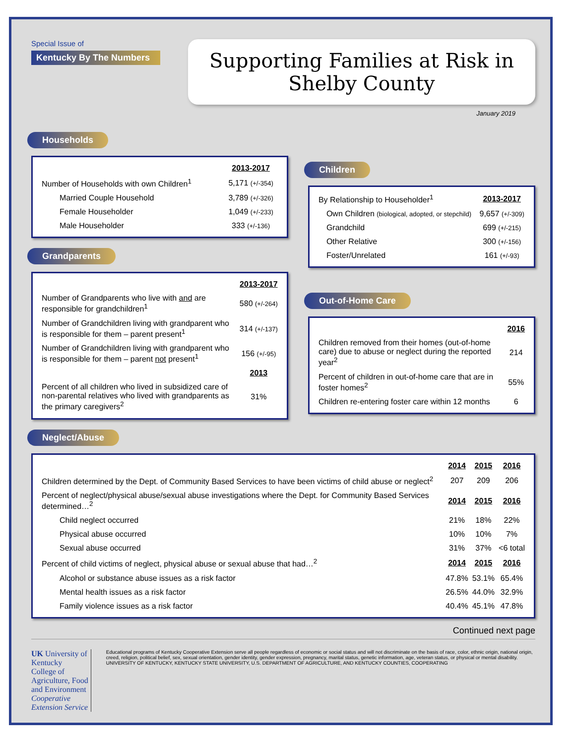Special Issue of
Kentucky By The Numbers
Supporting Families at Risk in
Shelby County
January 2019
Households
| | 2013-2017 |
| Number of Households with own Children<sup>1</sup> | 5,171 (+/-354) |
| Married Couple Household | 3,789 (+/-326) |
| Female Householder | 1,049 (+/-233) |
| Male Householder | 333 (+/-136) |
Grandparents
| | 2013-2017 |
| Number of Grandparents who live with and are responsible for grandchildren<sup>1</sup> | 580 (+/-264) |
| Number of Grandchildren living with grandparent who is responsible for them – parent present<sup>1</sup> | 314 (+/-137) |
| Number of Grandchildren living with grandparent who is responsible for them – parent not present<sup>1</sup> | 156 (+/-95) |
| | 2013 |
| Percent of all children who lived in subsidized care of non-parental relatives who lived with grandparents as the primary caregivers<sup>2</sup> | 31% |
Children
| By Relationship to Householder<sup>1</sup> | 2013-2017 |
| Own Children (biological, adopted, or stepchild) | 9,657 (+/-309) |
| Grandchild | 699 (+/-215) |
| Other Relative | 300 (+/-156) |
| Foster/Unrelated | 161 (+/-93) |
Out-of-Home Care
| | 2016 |
| Children removed from their homes (out-of-home care) due to abuse or neglect during the reported year<sup>2</sup> | 214 |
| Percent of children in out-of-home care that are in foster homes<sup>2</sup> | 55% |
| Children re-entering foster care within 12 months | 6 |
Neglect/Abuse
| | 2014 | 2015 | 2016 |
| Children determined by the Dept. of Community Based Services to have been victims of child abuse or neglect<sup>2</sup> | 207 | 209 | 206 |
| Percent of neglect/physical abuse/sexual abuse investigations where the Dept. for Community Based Services determined…<sup>2</sup> | 2014 | 2015 | 2016 |
| Child neglect occurred | 21% | 18% | 22% |
| Physical abuse occurred | 10% | 10% | 7% |
| Sexual abuse occurred | 31% | 37% | <6 total |
| Percent of child victims of neglect, physical abuse or sexual abuse that had…<sup>2</sup> | 2014 | 2015 | 2016 |
| Alcohol or substance abuse issues as a risk factor | 47.8% | 53.1% | 65.4% |
| Mental health issues as a risk factor | 26.5% | 44.0% | 32.9% |
| Family violence issues as a risk factor | 40.4% | 45.1% | 47.8% |
Continued next page
UK University of Kentucky
College of Agriculture, Food and Environment
Cooperative Extension Service
Educational programs of Kentucky Cooperative Extension serve all people regardless of economic or social status and will not discriminate on the basis of race, color, ethnic origin, national origin, creed, religion, political belief, sex, sexual orientation, gender identity, gender expression, pregnancy, marital status, genetic information, age, veteran status, or physical or mental disability. UNIVERSITY OF KENTUCKY, KENTUCKY STATE UNIVERSITY, U.S. DEPARTMENT OF AGRICULTURE, AND KENTUCKY COUNTIES, COOPERATING